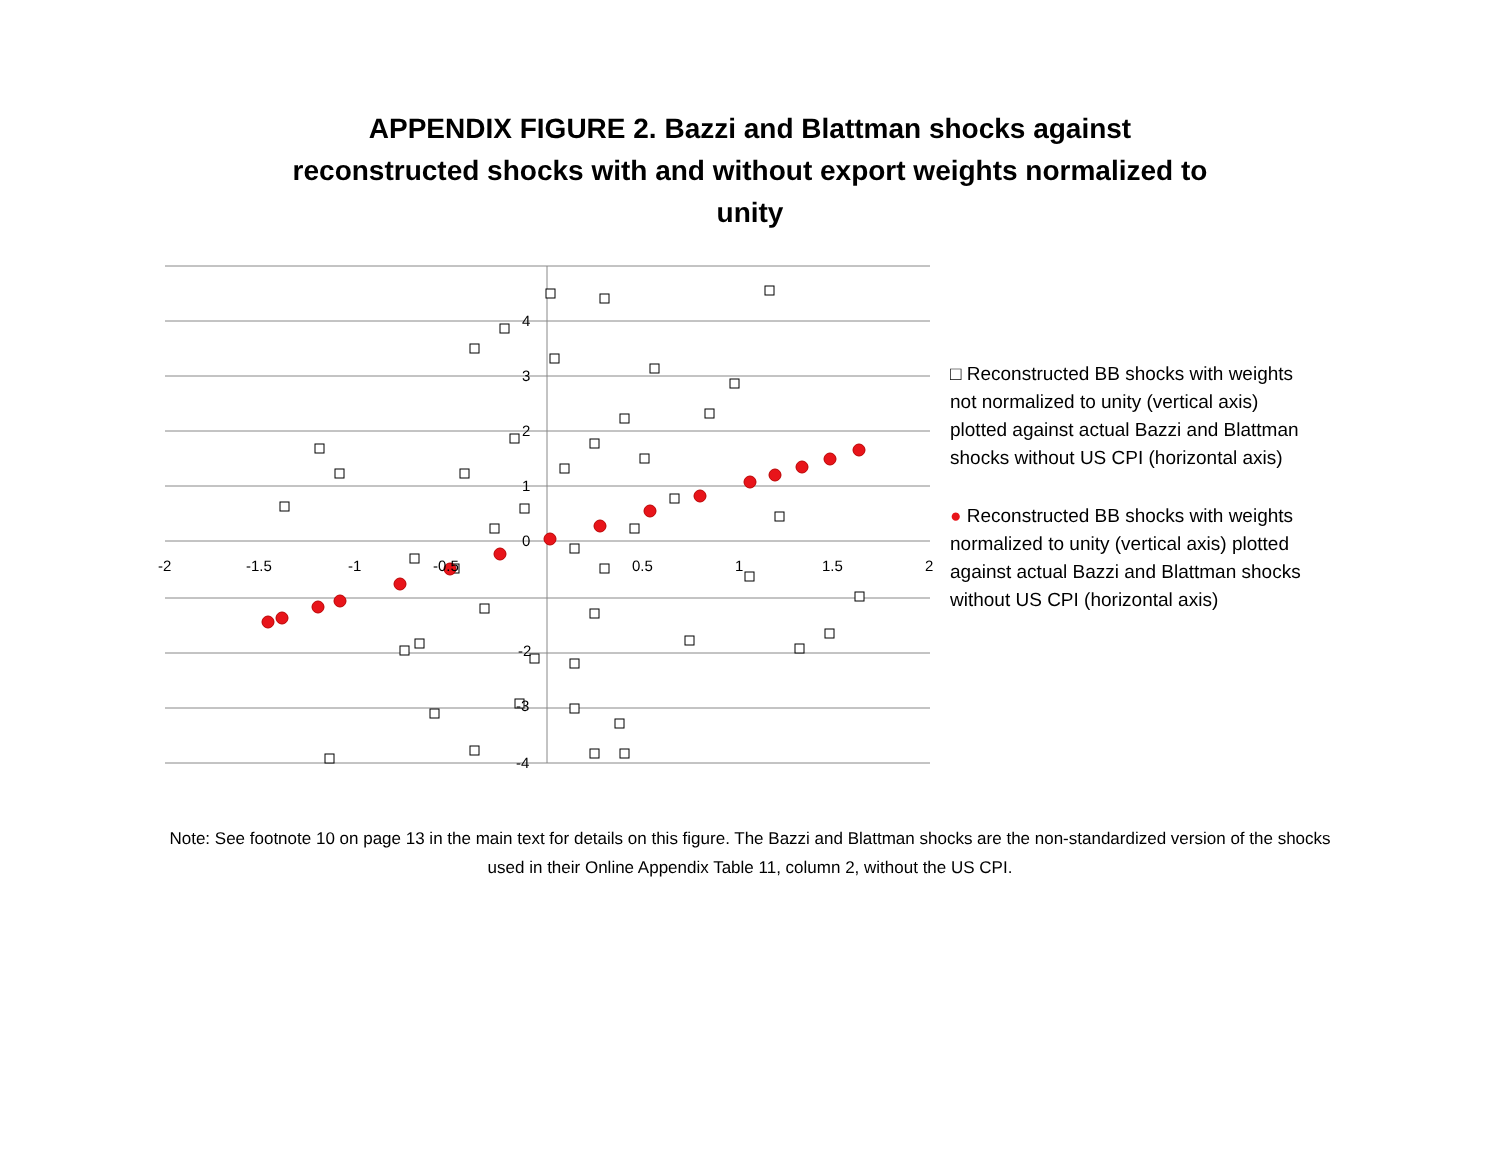APPENDIX FIGURE 2. Bazzi and Blattman shocks against
reconstructed shocks with and without export weights normalized to
unity
4
3
2
1
0
-2
-3
-4
-2
-1.5
-1
-0.5
0.5
1
1.5
2
□ Reconstructed BB shocks with weights not normalized to unity (vertical axis) plotted against actual Bazzi and Blattman shocks without US CPI (horizontal axis)
● Reconstructed BB shocks with weights normalized to unity (vertical axis) plotted against actual Bazzi and Blattman shocks without US CPI (horizontal axis)
Note: See footnote 10 on page 13 in the main text for details on this figure. The Bazzi and Blattman shocks are the non-standardized version of the shocks used in their Online Appendix Table 11, column 2, without the US CPI.